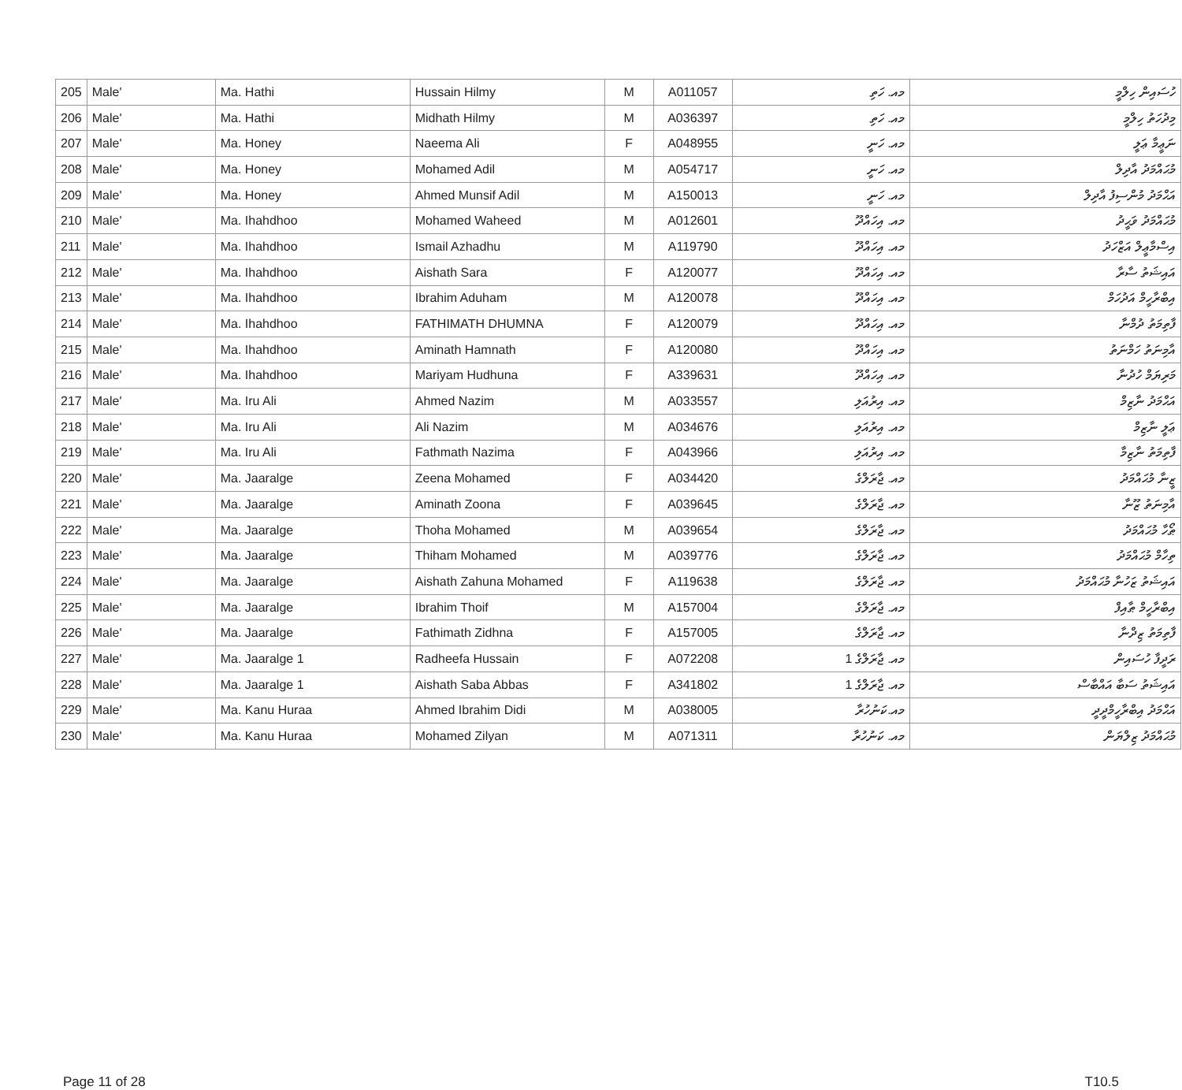| 205 | Male' | Ma. Hathi | Hussain Hilmy | M | A011057 | މއ. ހަތި | ހުސައިން ހިލްމީ |
| 206 | Male' | Ma. Hathi | Midhath Hilmy | M | A036397 | މއ. ހަތި | މިދުހަތު ހިލްމީ |
| 207 | Male' | Ma. Honey | Naeema Ali | F | A048955 | މއ. ހަނީ | ނަޢީމާ ޢަލީ |
| 208 | Male' | Ma. Honey | Mohamed Adil | M | A054717 | މއ. ހަނީ | މުޙައްމަދު އާދިލް |
| 209 | Male' | Ma. Honey | Ahmed Munsif Adil | M | A150013 | މއ. ހަނީ | އަޙްމަދު މުންސިފު އާދިލް |
| 210 | Male' | Ma. Ihahdhoo | Mohamed Waheed | M | A012601 | މއ. އިހައްދޫ | މުޙައްމަދު ވަޙީދު |
| 211 | Male' | Ma. Ihahdhoo | Ismail Azhadhu | M | A119790 | މއ. އިހައްދޫ | އިސްމާޢީލް އަޒްހަދު |
| 212 | Male' | Ma. Ihahdhoo | Aishath Sara | F | A120077 | މއ. އިހައްދޫ | އައިޝަތު ސާރާ |
| 213 | Male' | Ma. Ihahdhoo | Ibrahim Aduham | M | A120078 | މއ. އިހައްދޫ | އިބްރާހީމް އަދުހަމް |
| 214 | Male' | Ma. Ihahdhoo | FATHIMATH DHUMNA | F | A120079 | މއ. އިހައްދޫ | ފާތިމަތު ދުމްނާ |
| 215 | Male' | Ma. Ihahdhoo | Aminath Hamnath | F | A120080 | މއ. އިހައްދޫ | އާމިނަތު ހަމްނަތު |
| 216 | Male' | Ma. Ihahdhoo | Mariyam Hudhuna | F | A339631 | މއ. އިހައްދޫ | މަރިޔަމް ހުދުނާ |
| 217 | Male' | Ma. Iru Ali | Ahmed Nazim | M | A033557 | މއ. އިރުއަލި | އަޙްމަދު ނާޒިމް |
| 218 | Male' | Ma. Iru Ali | Ali Nazim | M | A034676 | މއ. އިރުއަލި | ޢަލީ ނާޒިމް |
| 219 | Male' | Ma. Iru Ali | Fathmath Nazima | F | A043966 | މއ. އިރުއަލި | ފާތިމަތު ނާޒިމާ |
| 220 | Male' | Ma. Jaaralge | Zeena Mohamed | F | A034420 | މއ. ޖާރަލްގެ | ޒީނާ މުޙައްމަދު |
| 221 | Male' | Ma. Jaaralge | Aminath Zoona | F | A039645 | މއ. ޖާރަލްގެ | އާމިނަތު ޒޫނާ |
| 222 | Male' | Ma. Jaaralge | Thoha Mohamed | M | A039654 | މއ. ޖާރަލްގެ | ޠޯހާ މުޙައްމަދު |
| 223 | Male' | Ma. Jaaralge | Thiham Mohamed | M | A039776 | މއ. ޖާރަލްގެ | ތިހާމް މުޙައްމަދު |
| 224 | Male' | Ma. Jaaralge | Aishath Zahuna Mohamed | F | A119638 | މއ. ޖާރަލްގެ | އައިޝަތު ޒަހުނާ މުޙައްމަދު |
| 225 | Male' | Ma. Jaaralge | Ibrahim Thoif | M | A157004 | މއ. ޖާރަލްގެ | އިބްރާހީމް ޠާއިފް |
| 226 | Male' | Ma. Jaaralge | Fathimath Zidhna | F | A157005 | މއ. ޖާރަލްގެ | ފާތިމަތު ޒިދްނާ |
| 227 | Male' | Ma. Jaaralge 1 | Radheefa Hussain | F | A072208 | މއ. ޖާރަލްގެ 1 | ރަދީފާ ހުސައިން |
| 228 | Male' | Ma. Jaaralge 1 | Aishath Saba Abbas | F | A341802 | މއ. ޖާރަލްގެ 1 | އައިޝަތު ސަބާ އައްބާސް |
| 229 | Male' | Ma. Kanu Huraa | Ahmed Ibrahim Didi | M | A038005 | މއ.ކަނުހުރާ | އަޙްމަދު އިބްރާހީމްދީދީ |
| 230 | Male' | Ma. Kanu Huraa | Mohamed Zilyan | M | A071311 | މއ. ކަނުހުރާ | މުޙައްމަދު ޒިލްޔަން |
Page 11 of 28 T10.5